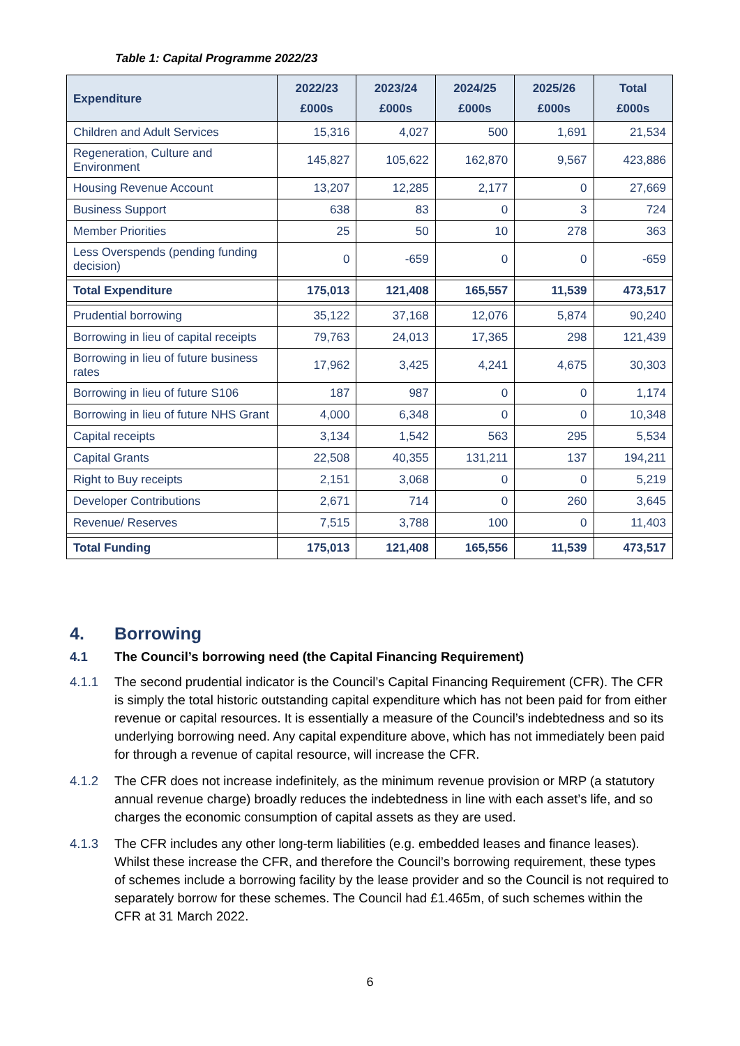Table 1: Capital Programme 2022/23
| Expenditure | 2022/23 £000s | 2023/24 £000s | 2024/25 £000s | 2025/26 £000s | Total £000s |
| --- | --- | --- | --- | --- | --- |
| Children and Adult Services | 15,316 | 4,027 | 500 | 1,691 | 21,534 |
| Regeneration, Culture and Environment | 145,827 | 105,622 | 162,870 | 9,567 | 423,886 |
| Housing Revenue Account | 13,207 | 12,285 | 2,177 | 0 | 27,669 |
| Business Support | 638 | 83 | 0 | 3 | 724 |
| Member Priorities | 25 | 50 | 10 | 278 | 363 |
| Less Overspends (pending funding decision) | 0 | -659 | 0 | 0 | -659 |
| Total Expenditure | 175,013 | 121,408 | 165,557 | 11,539 | 473,517 |
| Prudential borrowing | 35,122 | 37,168 | 12,076 | 5,874 | 90,240 |
| Borrowing in lieu of capital receipts | 79,763 | 24,013 | 17,365 | 298 | 121,439 |
| Borrowing in lieu of future business rates | 17,962 | 3,425 | 4,241 | 4,675 | 30,303 |
| Borrowing in lieu of future S106 | 187 | 987 | 0 | 0 | 1,174 |
| Borrowing in lieu of future NHS Grant | 4,000 | 6,348 | 0 | 0 | 10,348 |
| Capital receipts | 3,134 | 1,542 | 563 | 295 | 5,534 |
| Capital Grants | 22,508 | 40,355 | 131,211 | 137 | 194,211 |
| Right to Buy receipts | 2,151 | 3,068 | 0 | 0 | 5,219 |
| Developer Contributions | 2,671 | 714 | 0 | 260 | 3,645 |
| Revenue/ Reserves | 7,515 | 3,788 | 100 | 0 | 11,403 |
| Total Funding | 175,013 | 121,408 | 165,556 | 11,539 | 473,517 |
4. Borrowing
4.1 The Council’s borrowing need (the Capital Financing Requirement)
4.1.1 The second prudential indicator is the Council’s Capital Financing Requirement (CFR). The CFR is simply the total historic outstanding capital expenditure which has not been paid for from either revenue or capital resources. It is essentially a measure of the Council’s indebtedness and so its underlying borrowing need. Any capital expenditure above, which has not immediately been paid for through a revenue of capital resource, will increase the CFR.
4.1.2 The CFR does not increase indefinitely, as the minimum revenue provision or MRP (a statutory annual revenue charge) broadly reduces the indebtedness in line with each asset’s life, and so charges the economic consumption of capital assets as they are used.
4.1.3 The CFR includes any other long-term liabilities (e.g. embedded leases and finance leases). Whilst these increase the CFR, and therefore the Council’s borrowing requirement, these types of schemes include a borrowing facility by the lease provider and so the Council is not required to separately borrow for these schemes. The Council had £1.465m, of such schemes within the CFR at 31 March 2022.
6